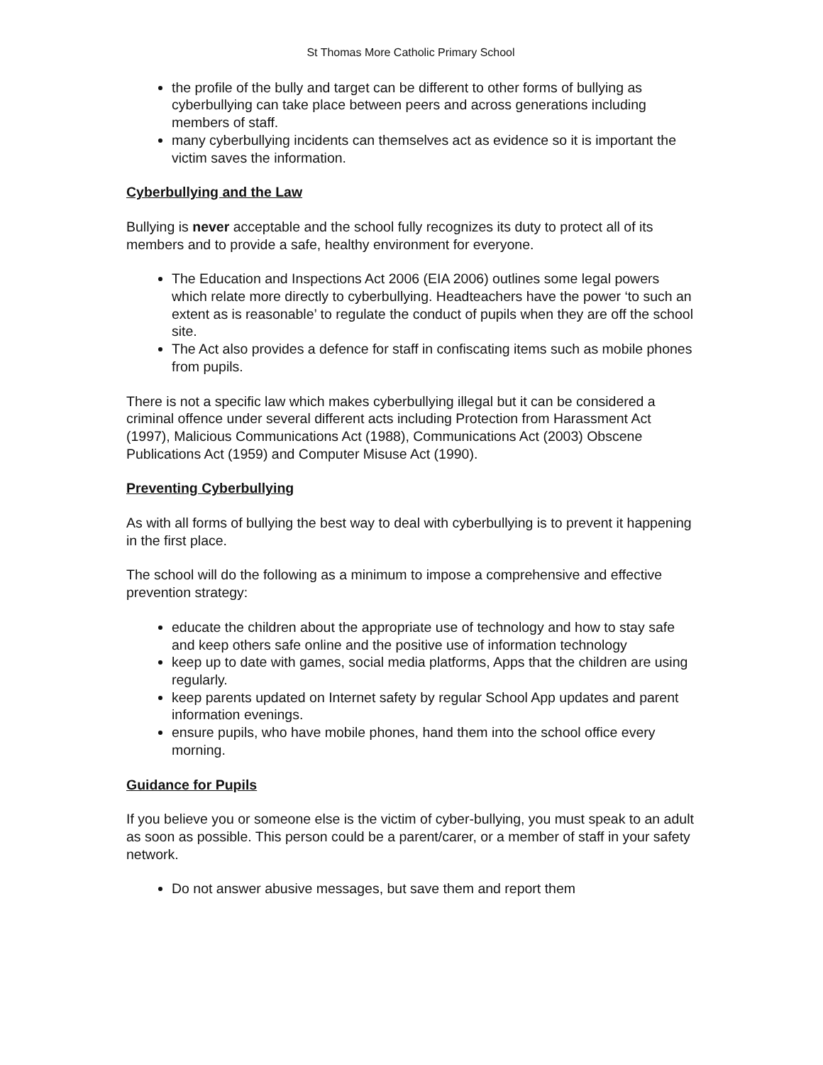St Thomas More Catholic Primary School
the profile of the bully and target can be different to other forms of bullying as cyberbullying can take place between peers and across generations including members of staff.
many cyberbullying incidents can themselves act as evidence so it is important the victim saves the information.
Cyberbullying and the Law
Bullying is never acceptable and the school fully recognizes its duty to protect all of its members and to provide a safe, healthy environment for everyone.
The Education and Inspections Act 2006 (EIA 2006) outlines some legal powers which relate more directly to cyberbullying. Headteachers have the power ‘to such an extent as is reasonable’ to regulate the conduct of pupils when they are off the school site.
The Act also provides a defence for staff in confiscating items such as mobile phones from pupils.
There is not a specific law which makes cyberbullying illegal but it can be considered a criminal offence under several different acts including Protection from Harassment Act (1997), Malicious Communications Act (1988), Communications Act (2003) Obscene Publications Act (1959) and Computer Misuse Act (1990).
Preventing Cyberbullying
As with all forms of bullying the best way to deal with cyberbullying is to prevent it happening in the first place.
The school will do the following as a minimum to impose a comprehensive and effective prevention strategy:
educate the children about the appropriate use of technology and how to stay safe and keep others safe online and the positive use of information technology
keep up to date with games, social media platforms, Apps that the children are using regularly.
keep parents updated on Internet safety by regular School App updates and parent information evenings.
ensure pupils, who have mobile phones, hand them into the school office every morning.
Guidance for Pupils
If you believe you or someone else is the victim of cyber-bullying, you must speak to an adult as soon as possible. This person could be a parent/carer, or a member of staff in your safety network.
Do not answer abusive messages, but save them and report them